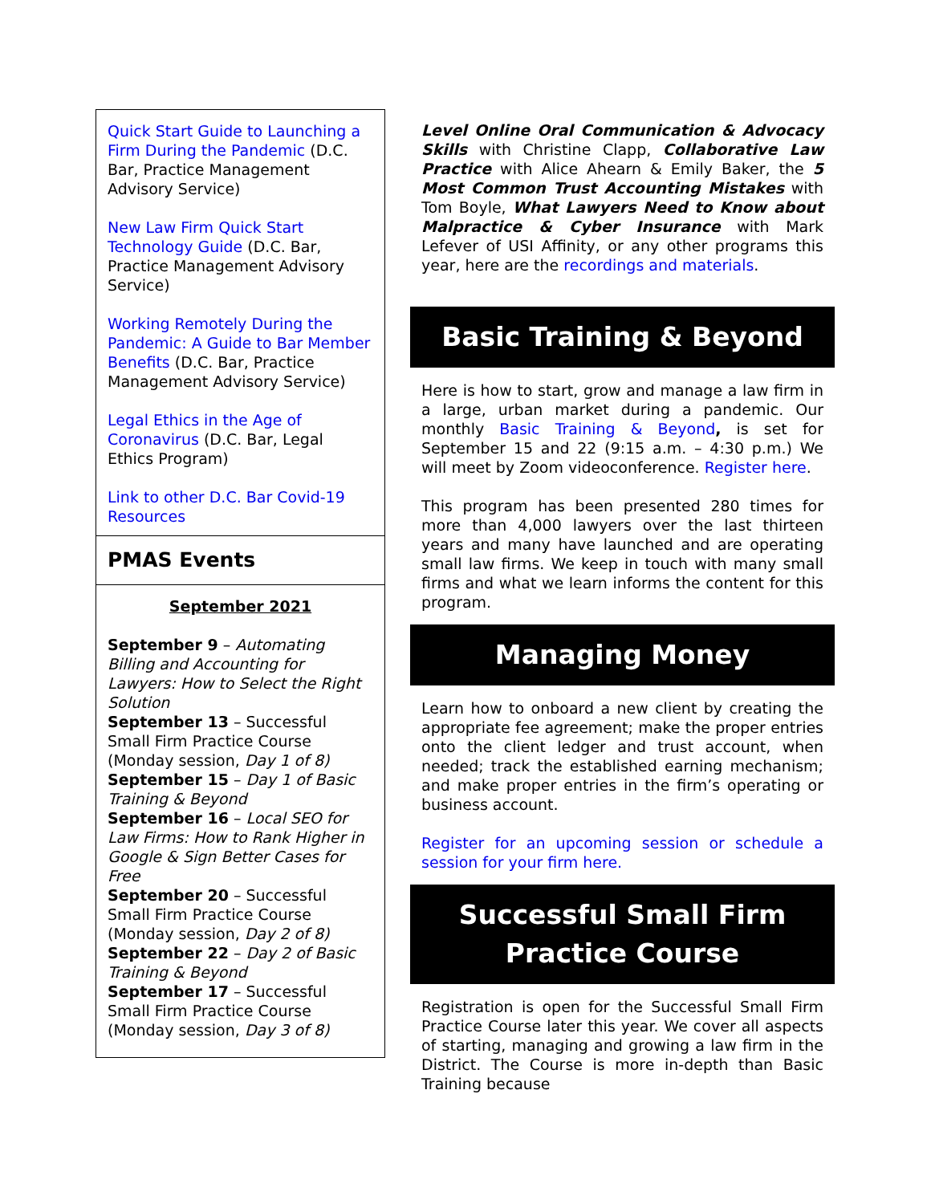Quick Start Guide to Launching a Firm During the Pandemic (D.C. Bar, Practice Management Advisory Service)
New Law Firm Quick Start Technology Guide (D.C. Bar, Practice Management Advisory Service)
Working Remotely During the Pandemic: A Guide to Bar Member Benefits (D.C. Bar, Practice Management Advisory Service)
Legal Ethics in the Age of Coronavirus (D.C. Bar, Legal Ethics Program)
Link to other D.C. Bar Covid-19 Resources
PMAS Events
September 2021
September 9 – Automating Billing and Accounting for Lawyers: How to Select the Right Solution
September 13 – Successful Small Firm Practice Course (Monday session, Day 1 of 8)
September 15 – Day 1 of Basic Training & Beyond
September 16 – Local SEO for Law Firms: How to Rank Higher in Google & Sign Better Cases for Free
September 20 – Successful Small Firm Practice Course (Monday session, Day 2 of 8)
September 22 – Day 2 of Basic Training & Beyond
September 17 – Successful Small Firm Practice Course (Monday session, Day 3 of 8)
Level Online Oral Communication & Advocacy Skills with Christine Clapp, Collaborative Law Practice with Alice Ahearn & Emily Baker, the 5 Most Common Trust Accounting Mistakes with Tom Boyle, What Lawyers Need to Know about Malpractice & Cyber Insurance with Mark Lefever of USI Affinity, or any other programs this year, here are the recordings and materials.
Basic Training & Beyond
Here is how to start, grow and manage a law firm in a large, urban market during a pandemic. Our monthly Basic Training & Beyond, is set for September 15 and 22 (9:15 a.m. – 4:30 p.m.) We will meet by Zoom videoconference. Register here.
This program has been presented 280 times for more than 4,000 lawyers over the last thirteen years and many have launched and are operating small law firms. We keep in touch with many small firms and what we learn informs the content for this program.
Managing Money
Learn how to onboard a new client by creating the appropriate fee agreement; make the proper entries onto the client ledger and trust account, when needed; track the established earning mechanism; and make proper entries in the firm’s operating or business account.
Register for an upcoming session or schedule a session for your firm here.
Successful Small Firm Practice Course
Registration is open for the Successful Small Firm Practice Course later this year. We cover all aspects of starting, managing and growing a law firm in the District. The Course is more in-depth than Basic Training because